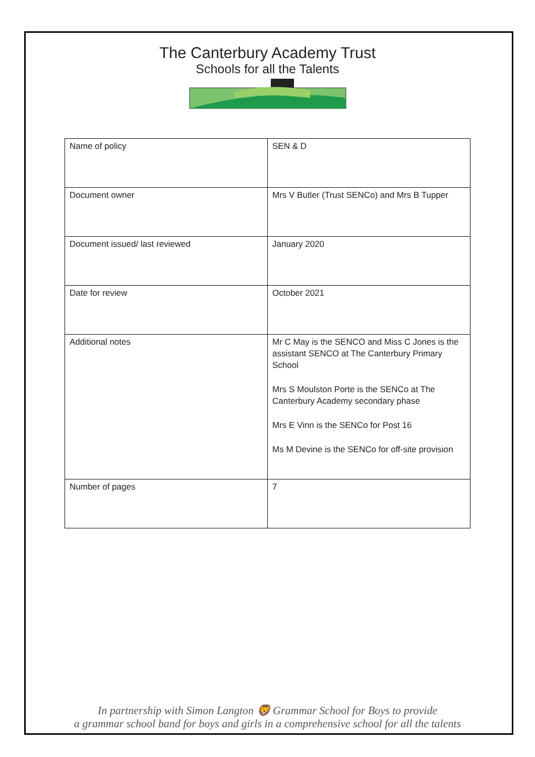The Canterbury Academy Trust
Schools for all the Talents
| Name of policy | SEN & D |
| Document owner | Mrs V Butler (Trust SENCo) and Mrs B Tupper |
| Document issued/ last reviewed | January 2020 |
| Date for review | October 2021 |
| Additional notes | Mr C May is the SENCO and Miss C Jones is the assistant SENCO at The Canterbury Primary School Mrs S Moulston Porte is the SENCo at The Canterbury Academy secondary phase Mrs E Vinn is the SENCo for Post 16 Ms M Devine is the SENCo for off-site provision |
| Number of pages | 7 |
In partnership with Simon Langton 🦁 Grammar School for Boys to provide
a grammar school band for boys and girls in a comprehensive school for all the talents